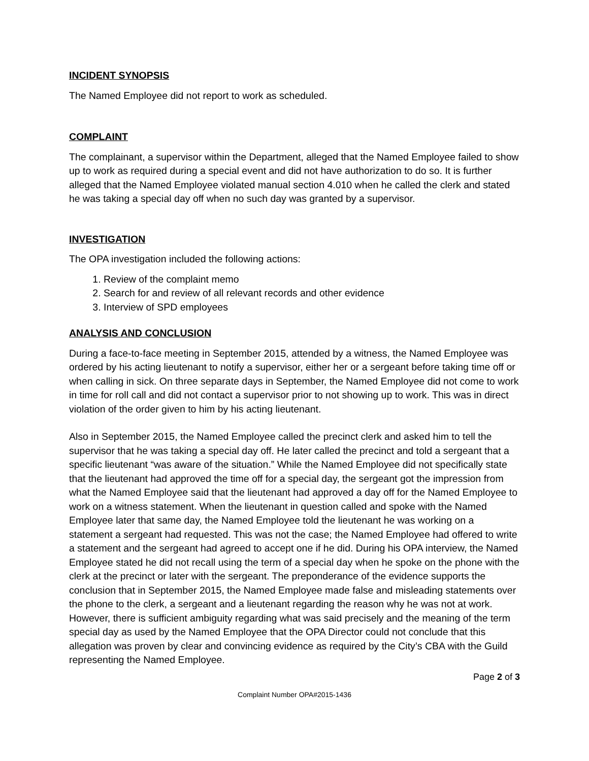INCIDENT SYNOPSIS
The Named Employee did not report to work as scheduled.
COMPLAINT
The complainant, a supervisor within the Department, alleged that the Named Employee failed to show up to work as required during a special event and did not have authorization to do so. It is further alleged that the Named Employee violated manual section 4.010 when he called the clerk and stated he was taking a special day off when no such day was granted by a supervisor.
INVESTIGATION
The OPA investigation included the following actions:
1. Review of the complaint memo
2. Search for and review of all relevant records and other evidence
3. Interview of SPD employees
ANALYSIS AND CONCLUSION
During a face-to-face meeting in September 2015, attended by a witness, the Named Employee was ordered by his acting lieutenant to notify a supervisor, either her or a sergeant before taking time off or when calling in sick. On three separate days in September, the Named Employee did not come to work in time for roll call and did not contact a supervisor prior to not showing up to work. This was in direct violation of the order given to him by his acting lieutenant.
Also in September 2015, the Named Employee called the precinct clerk and asked him to tell the supervisor that he was taking a special day off. He later called the precinct and told a sergeant that a specific lieutenant “was aware of the situation.” While the Named Employee did not specifically state that the lieutenant had approved the time off for a special day, the sergeant got the impression from what the Named Employee said that the lieutenant had approved a day off for the Named Employee to work on a witness statement. When the lieutenant in question called and spoke with the Named Employee later that same day, the Named Employee told the lieutenant he was working on a statement a sergeant had requested. This was not the case; the Named Employee had offered to write a statement and the sergeant had agreed to accept one if he did. During his OPA interview, the Named Employee stated he did not recall using the term of a special day when he spoke on the phone with the clerk at the precinct or later with the sergeant. The preponderance of the evidence supports the conclusion that in September 2015, the Named Employee made false and misleading statements over the phone to the clerk, a sergeant and a lieutenant regarding the reason why he was not at work. However, there is sufficient ambiguity regarding what was said precisely and the meaning of the term special day as used by the Named Employee that the OPA Director could not conclude that this allegation was proven by clear and convincing evidence as required by the City’s CBA with the Guild representing the Named Employee.
Page 2 of 3
Complaint Number OPA#2015-1436